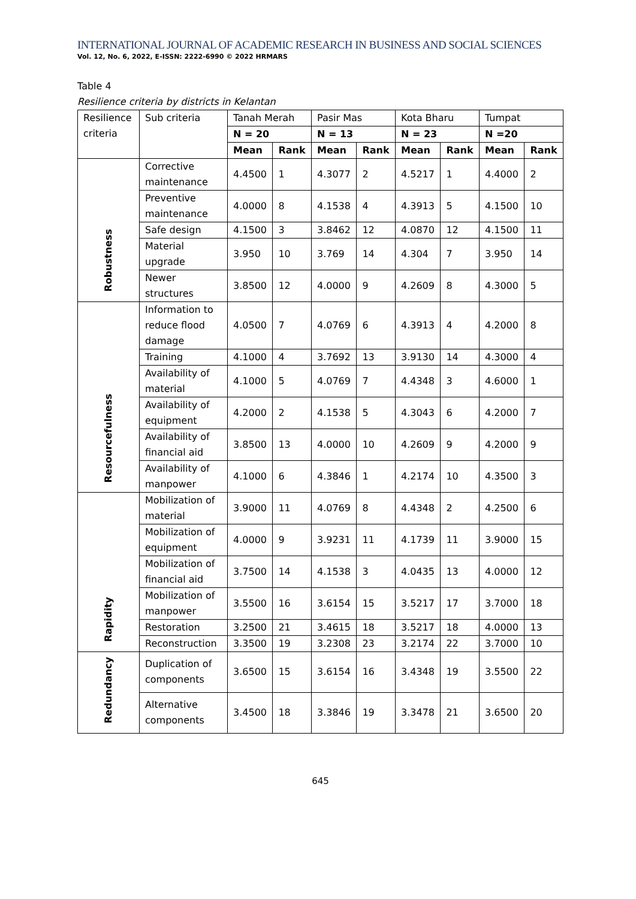INTERNATIONAL JOURNAL OF ACADEMIC RESEARCH IN BUSINESS AND SOCIAL SCIENCES
Vol. 12, No. 6, 2022, E-ISSN: 2222-6990 © 2022 HRMARS
Table 4
Resilience criteria by districts in Kelantan
| Resilience criteria | Sub criteria | Tanah Merah | | Pasir Mas | | Kota Bharu | | Tumpat | |
| --- | --- | --- | --- | --- | --- | --- | --- | --- | --- |
| | | N = 20 | | N = 13 | | N = 23 | | N =20 | |
| | | Mean | Rank | Mean | Rank | Mean | Rank | Mean | Rank |
| Robustness | Corrective maintenance | 4.4500 | 1 | 4.3077 | 2 | 4.5217 | 1 | 4.4000 | 2 |
| | Preventive maintenance | 4.0000 | 8 | 4.1538 | 4 | 4.3913 | 5 | 4.1500 | 10 |
| | Safe design | 4.1500 | 3 | 3.8462 | 12 | 4.0870 | 12 | 4.1500 | 11 |
| | Material upgrade | 3.950 | 10 | 3.769 | 14 | 4.304 | 7 | 3.950 | 14 |
| | Newer structures | 3.8500 | 12 | 4.0000 | 9 | 4.2609 | 8 | 4.3000 | 5 |
| Resourcefulness | Information to reduce flood damage | 4.0500 | 7 | 4.0769 | 6 | 4.3913 | 4 | 4.2000 | 8 |
| | Training | 4.1000 | 4 | 3.7692 | 13 | 3.9130 | 14 | 4.3000 | 4 |
| | Availability of material | 4.1000 | 5 | 4.0769 | 7 | 4.4348 | 3 | 4.6000 | 1 |
| | Availability of equipment | 4.2000 | 2 | 4.1538 | 5 | 4.3043 | 6 | 4.2000 | 7 |
| | Availability of financial aid | 3.8500 | 13 | 4.0000 | 10 | 4.2609 | 9 | 4.2000 | 9 |
| | Availability of manpower | 4.1000 | 6 | 4.3846 | 1 | 4.2174 | 10 | 4.3500 | 3 |
| Rapidity | Mobilization of material | 3.9000 | 11 | 4.0769 | 8 | 4.4348 | 2 | 4.2500 | 6 |
| | Mobilization of equipment | 4.0000 | 9 | 3.9231 | 11 | 4.1739 | 11 | 3.9000 | 15 |
| | Mobilization of financial aid | 3.7500 | 14 | 4.1538 | 3 | 4.0435 | 13 | 4.0000 | 12 |
| | Mobilization of manpower | 3.5500 | 16 | 3.6154 | 15 | 3.5217 | 17 | 3.7000 | 18 |
| | Restoration | 3.2500 | 21 | 3.4615 | 18 | 3.5217 | 18 | 4.0000 | 13 |
| | Reconstruction | 3.3500 | 19 | 3.2308 | 23 | 3.2174 | 22 | 3.7000 | 10 |
| Redundancy | Duplication of components | 3.6500 | 15 | 3.6154 | 16 | 3.4348 | 19 | 3.5500 | 22 |
| | Alternative components | 3.4500 | 18 | 3.3846 | 19 | 3.3478 | 21 | 3.6500 | 20 |
645